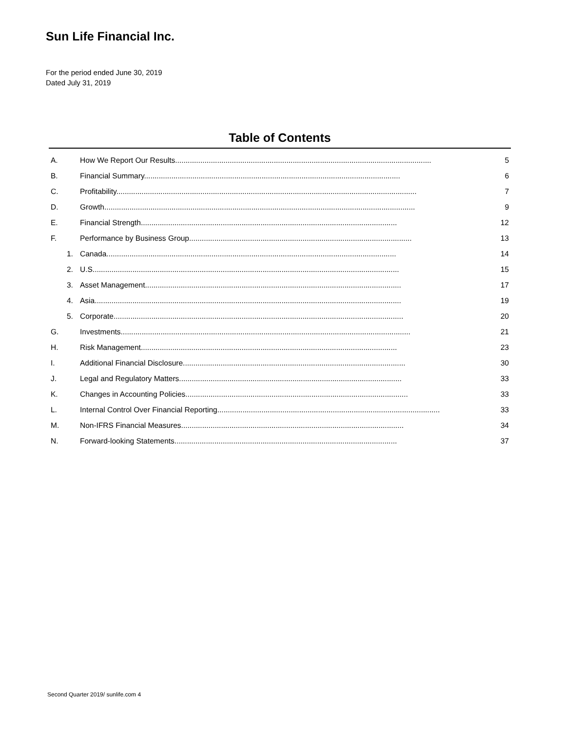Sun Life Financial Inc.
For the period ended June 30, 2019
Dated July 31, 2019
Table of Contents
A. How We Report Our Results.......................................................................................................................... 5
B. Financial Summary.......................................................................................................................... 6
C. Profitability............................................................................................................................................... 7
D. Growth.................................................................................................................................................... 9
E. Financial Strength.......................................................................................................................... 12
F. Performance by Business Group.......................................................................................................... 13
1. Canada.......................................................................................................................................... 14
2. U.S.................................................................................................................................................. 15
3. Asset Management.......................................................................................................................... 17
4. Asia.................................................................................................................................................. 19
5. Corporate.......................................................................................................................................... 20
G. Investments.......................................................................................................................................... 21
H. Risk Management.......................................................................................................................... 23
I. Additional Financial Disclosure.......................................................................................................... 30
J. Legal and Regulatory Matters.......................................................................................................... 33
K. Changes in Accounting Policies.......................................................................................................... 33
L. Internal Control Over Financial Reporting.......................................................................................................... 33
M. Non-IFRS Financial Measures.......................................................................................................... 34
N. Forward-looking Statements.......................................................................................................... 37
Second Quarter 2019/ sunlife.com 4